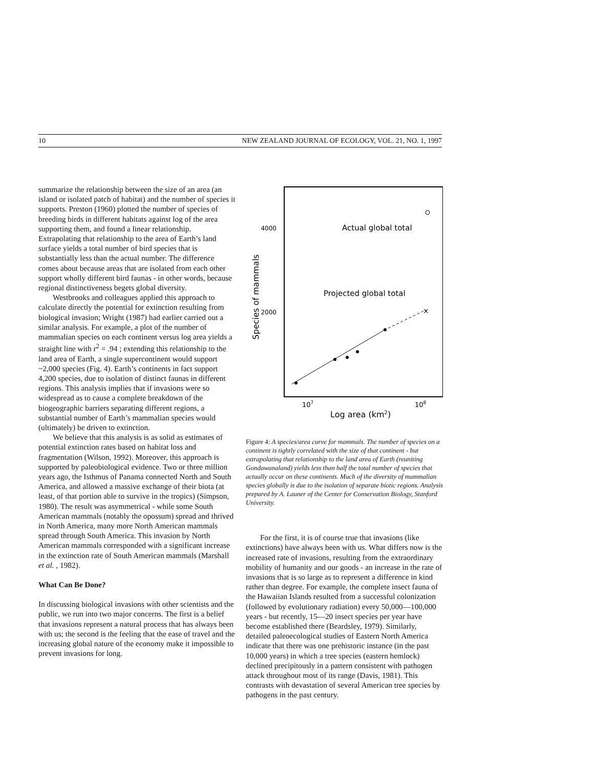10 NEW ZEALAND JOURNAL OF ECOLOGY, VOL. 21, NO. 1, 1997
summarize the relationship between the size of an area (an island or isolated patch of habitat) and the number of species it supports. Preston (1960) plotted the number of species of breeding birds in different habitats against log of the area supporting them, and found a linear relationship. Extrapolating that relationship to the area of Earth’s land surface yields a total number of bird species that is substantially less than the actual number. The difference comes about because areas that are isolated from each other support wholly different bird faunas - in other words, because regional distinctiveness begets global diversity.
Westbrooks and colleagues applied this approach to calculate directly the potential for extinction resulting from biological invasion; Wright (1987) had earlier carried out a similar analysis. For example, a plot of the number of mammalian species on each continent versus log area yields a straight line with r<sup>2</sup> = .94 ; extending this relationship to the land area of Earth, a single supercontinent would support ~2,000 species (Fig. 4). Earth’s continents in fact support 4,200 species, due to isolation of distinct faunas in different regions. This analysis implies that if invasions were so widespread as to cause a complete breakdown of the biogeographic barriers separating different regions, a substantial number of Earth’s mammalian species would (ultimately) be driven to extinction.
We believe that this analysis is as solid as estimates of potential extinction rates based on habitat loss and fragmentation (Wilson, 1992). Moreover, this approach is supported by paleobiological evidence. Two or three million years ago, the Isthmus of Panama connected North and South America, and allowed a massive exchange of their biota (at least, of that portion able to survive in the tropics) (Simpson, 1980). The result was asymmetrical - while some South American mammals (notably the opossum) spread and thrived in North America, many more North American mammals spread through South America. This invasion by North American mammals corresponded with a significant increase in the extinction rate of South American mammals (Marshall et al. , 1982).
What Can Be Done?
In discussing biological invasions with other scientists and the public, we run into two major concerns. The first is a belief that invasions represent a natural process that has always been with us; the second is the feeling that the ease of travel and the increasing global nature of the economy make it impossible to prevent invasions for long.
4000
2000
Species of mammals
Actual global total
Projected global total
×
107
108
Log area (km2)
Figure 4: A species/area curve for mammals. The number of species on a continent is tightly correlated with the size of that continent - but extrapolating that relationship to the land area of Earth (reuniting Gondawanaland) yields less than half the total number of species that actually occur on these continents. Much of the diversity of mammalian species globally is due to the isolation of separate biotic regions. Analysis prepared by A. Launer of the Center for Conservation Biology, Stanford University.
For the first, it is of course true that invasions (like extinctions) have always been with us. What differs now is the increased rate of invasions, resulting from the extraordinary mobility of humanity and our goods - an increase in the rate of invasions that is so large as to represent a difference in kind rather than degree. For example, the complete insect fauna of the Hawaiian Islands resulted from a successful colonization (followed by evolutionary radiation) every 50,000—100,000 years - but recently, 15—20 insect species per year have become established there (Beardsley, 1979). Similarly, detailed paleoecological studies of Eastern North America indicate that there was one prehistoric instance (in the past 10,000 years) in which a tree species (eastern hemlock) declined precipitously in a pattern consistent with pathogen attack throughout most of its range (Davis, 1981). This contrasts with devastation of several American tree species by pathogens in the past century.